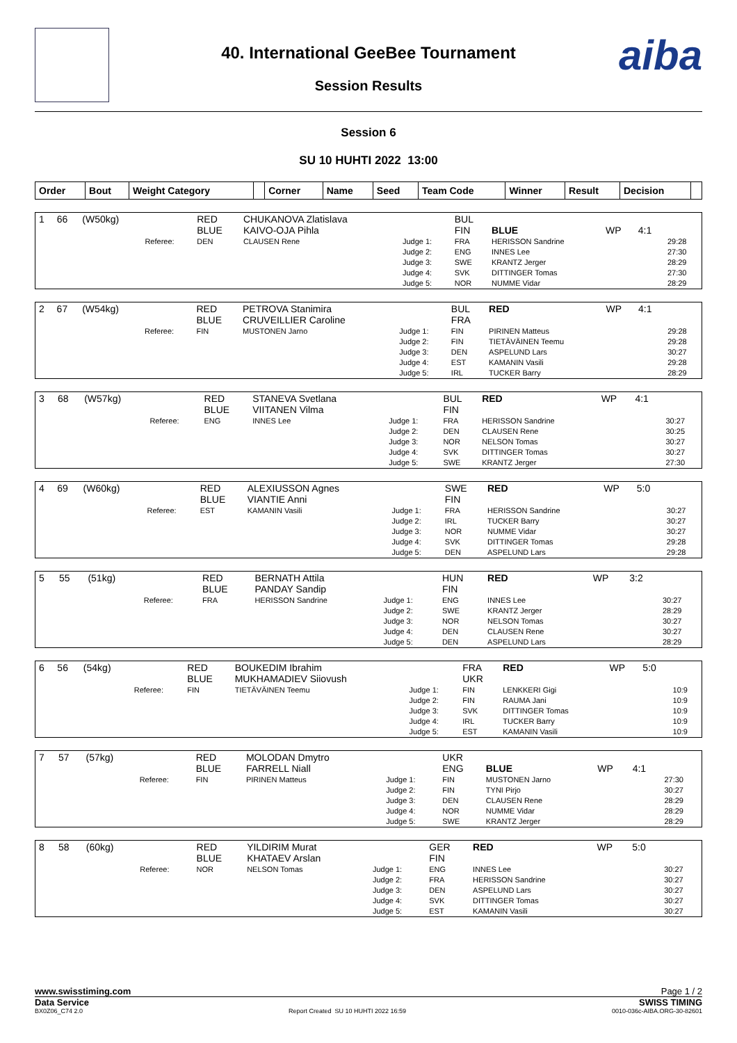40. International GeeBee Tournament
Session Results
aiba
Session 6
SU 10 HUHTI 2022 13:00
| Order | Bout | Weight Category | | Corner | Name | Seed | Team Code | Winner | Result | Decision | |
| --- | --- | --- | --- | --- | --- | --- | --- | --- | --- | --- | --- |
| 1 | 66 | (W50kg) | | RED BLUE | CHUKANOVA Zlatislava KAIVO-OJA Pihla | | BUL FIN | BLUE | WP | 4:1 | |
| | | | Referee: | DEN | CLAUSEN Rene | Judge 1: Judge 2: Judge 3: Judge 4: Judge 5: | FRA ENG SWE SVK NOR | HERISSON Sandrine INNES Lee KRANTZ Jerger DITTINGER Tomas NUMME Vidar | | | 29:28 27:30 28:29 27:30 28:29 |
| 2 | 67 | (W54kg) | | RED BLUE | PETROVA Stanimira CRUVEILLIER Caroline | | BUL FRA | RED | WP | 4:1 | |
| | | | Referee: | FIN | MUSTONEN Jarno | Judge 1: Judge 2: Judge 3: Judge 4: Judge 5: | FIN FIN DEN EST IRL | PIRINEN Matteus TIETÄVÄINEN Teemu ASPELUND Lars KAMANIN Vasili TUCKER Barry | | | 29:28 29:28 30:27 29:28 28:29 |
| 3 | 68 | (W57kg) | | RED BLUE | STANEVA Svetlana VIITANEN Vilma | | BUL FIN | RED | WP | 4:1 | |
| | | | Referee: | ENG | INNES Lee | Judge 1: Judge 2: Judge 3: Judge 4: Judge 5: | FRA DEN NOR SVK SWE | HERISSON Sandrine CLAUSEN Rene NELSON Tomas DITTINGER Tomas KRANTZ Jerger | | | 30:27 30:25 30:27 30:27 27:30 |
| 4 | 69 | (W60kg) | | RED BLUE | ALEXIUSSON Agnes VIANTIE Anni | | SWE FIN | RED | WP | 5:0 | |
| | | | Referee: | EST | KAMANIN Vasili | Judge 1: Judge 2: Judge 3: Judge 4: Judge 5: | FRA IRL NOR SVK DEN | HERISSON Sandrine TUCKER Barry NUMME Vidar DITTINGER Tomas ASPELUND Lars | | | 30:27 30:27 30:27 29:28 29:28 |
| 5 | 55 | (51kg) | | RED BLUE | BERNATH Attila PANDAY Sandip | | HUN FIN | RED | WP | 3:2 | |
| | | | Referee: | FRA | HERISSON Sandrine | Judge 1: Judge 2: Judge 3: Judge 4: Judge 5: | ENG SWE NOR DEN DEN | INNES Lee KRANTZ Jerger NELSON Tomas CLAUSEN Rene ASPELUND Lars | | | 30:27 28:29 30:27 30:27 28:29 |
| 6 | 56 | (54kg) | | RED BLUE | BOUKEDIM Ibrahim MUKHAMADIEV Siiovush | | FRA UKR | RED | WP | 5:0 | |
| | | | Referee: | FIN | TIETÄVÄINEN Teemu | Judge 1: Judge 2: Judge 3: Judge 4: Judge 5: | FIN FIN SVK IRL EST | LENKKERI Gigi RAUMA Jani DITTINGER Tomas TUCKER Barry KAMANIN Vasili | | | 10:9 10:9 10:9 10:9 10:9 |
| 7 | 57 | (57kg) | | RED BLUE | MOLODAN Dmytro FARRELL Niall | | UKR ENG | BLUE | WP | 4:1 | |
| | | | Referee: | FIN | PIRINEN Matteus | Judge 1: Judge 2: Judge 3: Judge 4: Judge 5: | FIN FIN DEN NOR SWE | MUSTONEN Jarno TYNI Pirjo CLAUSEN Rene NUMME Vidar KRANTZ Jerger | | | 27:30 30:27 28:29 28:29 28:29 |
| 8 | 58 | (60kg) | | RED BLUE | YILDIRIM Murat KHATAEV Arslan | | GER FIN | RED | WP | 5:0 | |
| | | | Referee: | NOR | NELSON Tomas | Judge 1: Judge 2: Judge 3: Judge 4: Judge 5: | ENG FRA DEN SVK EST | INNES Lee HERISSON Sandrine ASPELUND Lars DITTINGER Tomas KAMANIN Vasili | | | 30:27 30:27 30:27 30:27 30:27 |
www.swisstiming.com Page 1 / 2
Data Service SWISS TIMING
BX0Z06_C74 2.0 Report Created SU 10 HUHTI 2022 16:59 0010-036c-AIBA.ORG-30-82601